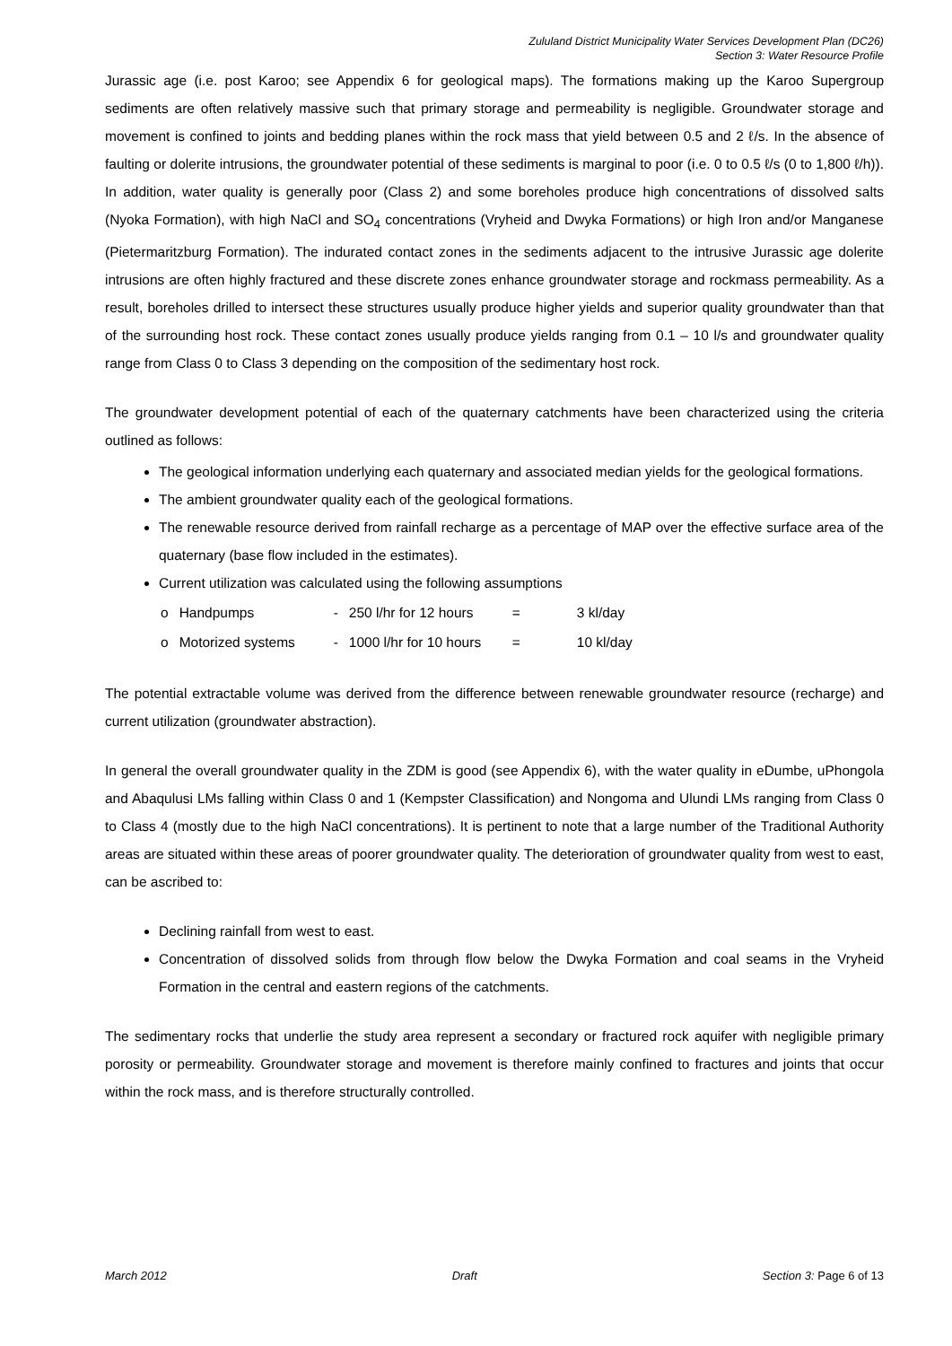Zululand District Municipality Water Services Development Plan (DC26)
Section 3: Water Resource Profile
Jurassic age (i.e. post Karoo; see Appendix 6 for geological maps). The formations making up the Karoo Supergroup sediments are often relatively massive such that primary storage and permeability is negligible. Groundwater storage and movement is confined to joints and bedding planes within the rock mass that yield between 0.5 and 2 ℓ/s. In the absence of faulting or dolerite intrusions, the groundwater potential of these sediments is marginal to poor (i.e. 0 to 0.5 ℓ/s (0 to 1,800 ℓ/h)). In addition, water quality is generally poor (Class 2) and some boreholes produce high concentrations of dissolved salts (Nyoka Formation), with high NaCl and SO<sub>4</sub> concentrations (Vryheid and Dwyka Formations) or high Iron and/or Manganese (Pietermaritzburg Formation). The indurated contact zones in the sediments adjacent to the intrusive Jurassic age dolerite intrusions are often highly fractured and these discrete zones enhance groundwater storage and rockmass permeability. As a result, boreholes drilled to intersect these structures usually produce higher yields and superior quality groundwater than that of the surrounding host rock. These contact zones usually produce yields ranging from 0.1 – 10 l/s and groundwater quality range from Class 0 to Class 3 depending on the composition of the sedimentary host rock.
The groundwater development potential of each of the quaternary catchments have been characterized using the criteria outlined as follows:
The geological information underlying each quaternary and associated median yields for the geological formations.
The ambient groundwater quality each of the geological formations.
The renewable resource derived from rainfall recharge as a percentage of MAP over the effective surface area of the quaternary (base flow included in the estimates).
Current utilization was calculated using the following assumptions
| o | Handpumps | - | 250 l/hr for 12 hours | = | 3 kl/day |
| o | Motorized systems | - | 1000 l/hr for 10 hours | = | 10 kl/day |
The potential extractable volume was derived from the difference between renewable groundwater resource (recharge) and current utilization (groundwater abstraction).
In general the overall groundwater quality in the ZDM is good (see Appendix 6), with the water quality in eDumbe, uPhongola and Abaqulusi LMs falling within Class 0 and 1 (Kempster Classification) and Nongoma and Ulundi LMs ranging from Class 0 to Class 4 (mostly due to the high NaCl concentrations). It is pertinent to note that a large number of the Traditional Authority areas are situated within these areas of poorer groundwater quality. The deterioration of groundwater quality from west to east, can be ascribed to:
Declining rainfall from west to east.
Concentration of dissolved solids from through flow below the Dwyka Formation and coal seams in the Vryheid Formation in the central and eastern regions of the catchments.
The sedimentary rocks that underlie the study area represent a secondary or fractured rock aquifer with negligible primary porosity or permeability. Groundwater storage and movement is therefore mainly confined to fractures and joints that occur within the rock mass, and is therefore structurally controlled.
March 2012 Draft Section 3: Page 6 of 13